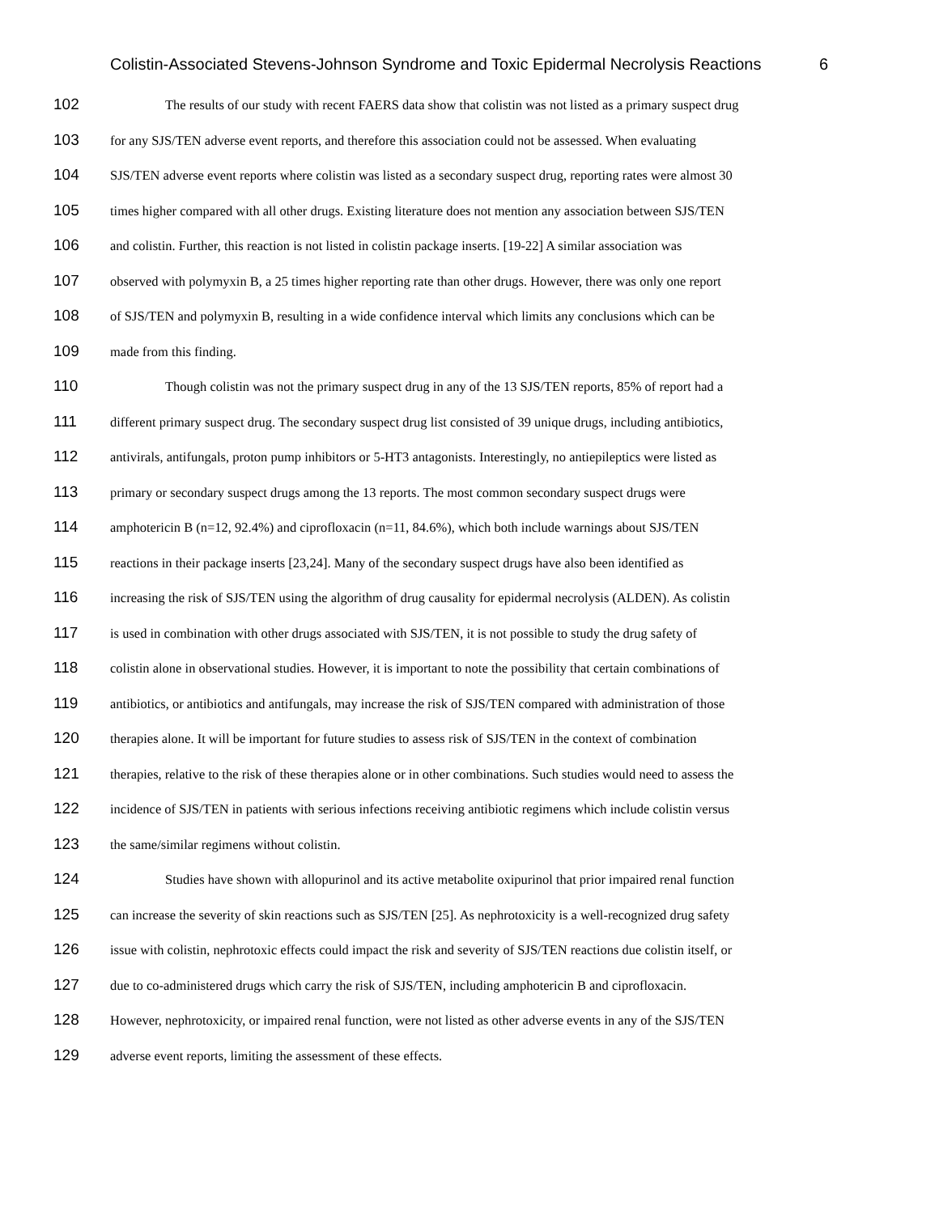Colistin-Associated Stevens-Johnson Syndrome and Toxic Epidermal Necrolysis Reactions 6
102 The results of our study with recent FAERS data show that colistin was not listed as a primary suspect drug
103 for any SJS/TEN adverse event reports, and therefore this association could not be assessed. When evaluating
104 SJS/TEN adverse event reports where colistin was listed as a secondary suspect drug, reporting rates were almost 30
105 times higher compared with all other drugs. Existing literature does not mention any association between SJS/TEN
106 and colistin. Further, this reaction is not listed in colistin package inserts. [19-22] A similar association was
107 observed with polymyxin B, a 25 times higher reporting rate than other drugs. However, there was only one report
108 of SJS/TEN and polymyxin B, resulting in a wide confidence interval which limits any conclusions which can be
109 made from this finding.
110 Though colistin was not the primary suspect drug in any of the 13 SJS/TEN reports, 85% of report had a
111 different primary suspect drug. The secondary suspect drug list consisted of 39 unique drugs, including antibiotics,
112 antivirals, antifungals, proton pump inhibitors or 5-HT3 antagonists. Interestingly, no antiepileptics were listed as
113 primary or secondary suspect drugs among the 13 reports. The most common secondary suspect drugs were
114 amphotericin B (n=12, 92.4%) and ciprofloxacin (n=11, 84.6%), which both include warnings about SJS/TEN
115 reactions in their package inserts [23,24]. Many of the secondary suspect drugs have also been identified as
116 increasing the risk of SJS/TEN using the algorithm of drug causality for epidermal necrolysis (ALDEN). As colistin
117 is used in combination with other drugs associated with SJS/TEN, it is not possible to study the drug safety of
118 colistin alone in observational studies. However, it is important to note the possibility that certain combinations of
119 antibiotics, or antibiotics and antifungals, may increase the risk of SJS/TEN compared with administration of those
120 therapies alone. It will be important for future studies to assess risk of SJS/TEN in the context of combination
121 therapies, relative to the risk of these therapies alone or in other combinations. Such studies would need to assess the
122 incidence of SJS/TEN in patients with serious infections receiving antibiotic regimens which include colistin versus
123 the same/similar regimens without colistin.
124 Studies have shown with allopurinol and its active metabolite oxipurinol that prior impaired renal function
125 can increase the severity of skin reactions such as SJS/TEN [25]. As nephrotoxicity is a well-recognized drug safety
126 issue with colistin, nephrotoxic effects could impact the risk and severity of SJS/TEN reactions due colistin itself, or
127 due to co-administered drugs which carry the risk of SJS/TEN, including amphotericin B and ciprofloxacin.
128 However, nephrotoxicity, or impaired renal function, were not listed as other adverse events in any of the SJS/TEN
129 adverse event reports, limiting the assessment of these effects.